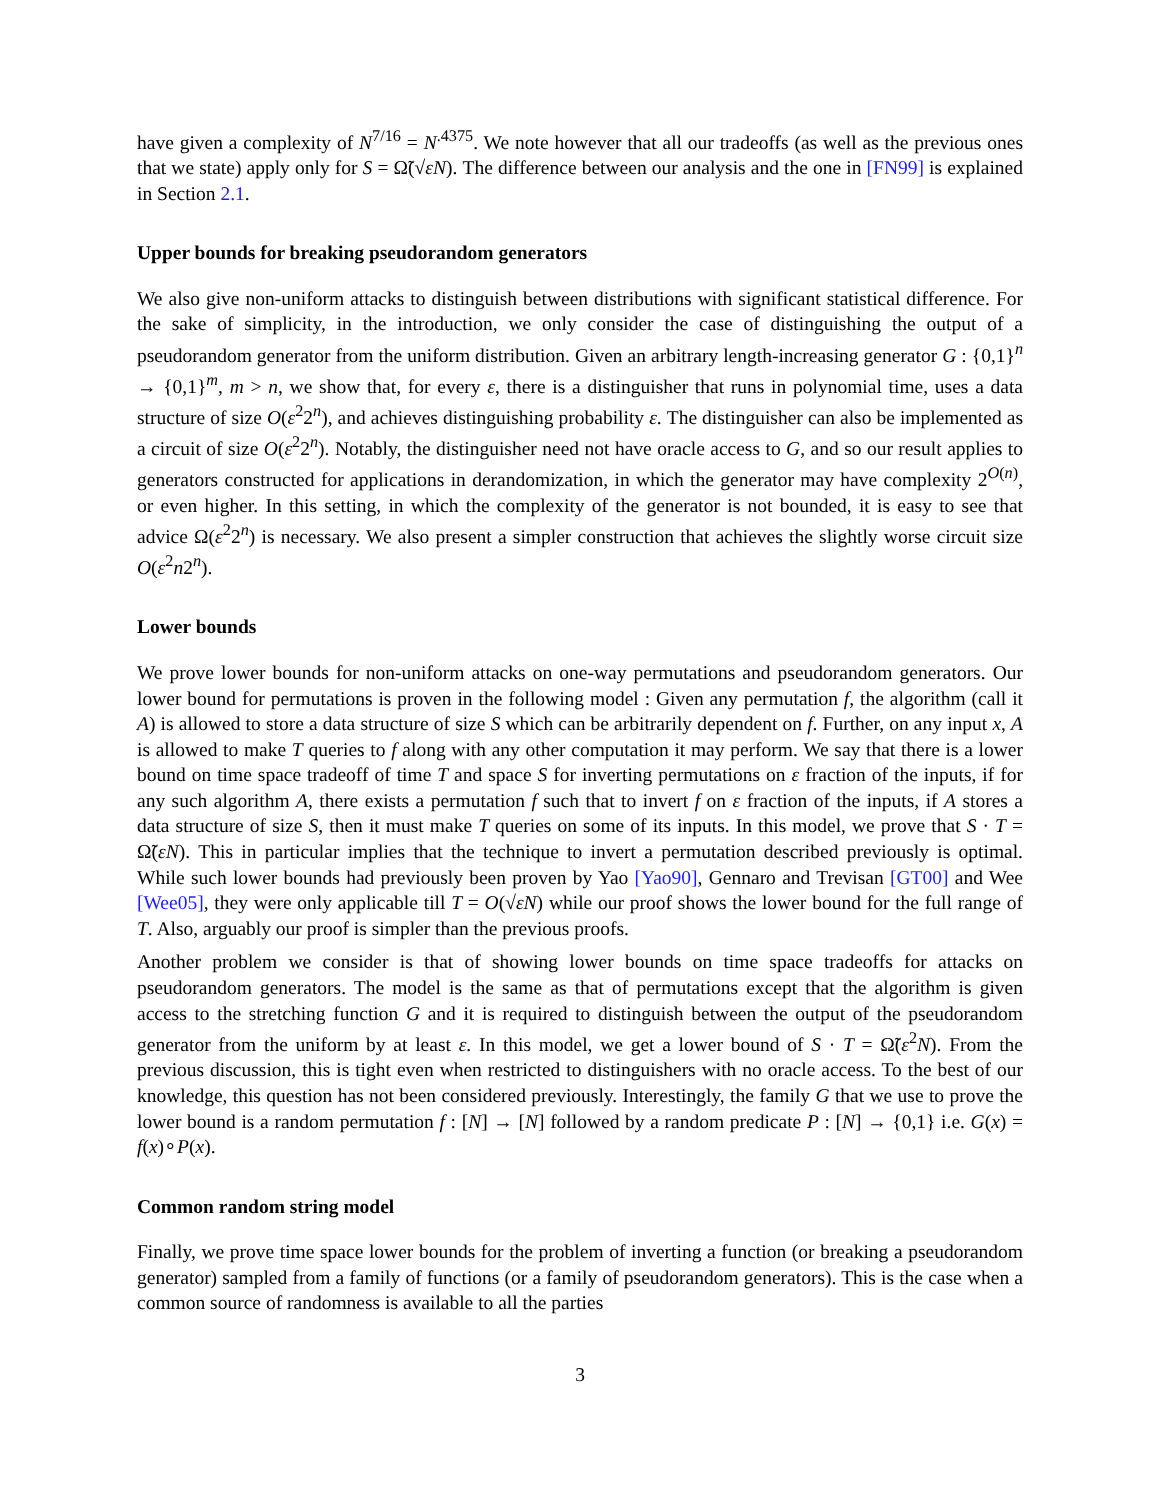have given a complexity of N<sup>7/16</sup> = N<sup>.4375</sup>. We note however that all our tradeoffs (as well as the previous ones that we state) apply only for S = Ω̃(√εN). The difference between our analysis and the one in [FN99] is explained in Section 2.1.
Upper bounds for breaking pseudorandom generators
We also give non-uniform attacks to distinguish between distributions with significant statistical difference. For the sake of simplicity, in the introduction, we only consider the case of distinguishing the output of a pseudorandom generator from the uniform distribution. Given an arbitrary length-increasing generator G : {0,1}<sup>n</sup> → {0,1}<sup>m</sup>, m > n, we show that, for every ε, there is a distinguisher that runs in polynomial time, uses a data structure of size O(ε<sup>2</sup>2<sup>n</sup>), and achieves distinguishing probability ε. The distinguisher can also be implemented as a circuit of size O(ε<sup>2</sup>2<sup>n</sup>). Notably, the distinguisher need not have oracle access to G, and so our result applies to generators constructed for applications in derandomization, in which the generator may have complexity 2<sup>O(n)</sup>, or even higher. In this setting, in which the complexity of the generator is not bounded, it is easy to see that advice Ω(ε<sup>2</sup>2<sup>n</sup>) is necessary. We also present a simpler construction that achieves the slightly worse circuit size O(ε<sup>2</sup>n2<sup>n</sup>).
Lower bounds
We prove lower bounds for non-uniform attacks on one-way permutations and pseudorandom generators. Our lower bound for permutations is proven in the following model : Given any permutation f, the algorithm (call it A) is allowed to store a data structure of size S which can be arbitrarily dependent on f. Further, on any input x, A is allowed to make T queries to f along with any other computation it may perform. We say that there is a lower bound on time space tradeoff of time T and space S for inverting permutations on ε fraction of the inputs, if for any such algorithm A, there exists a permutation f such that to invert f on ε fraction of the inputs, if A stores a data structure of size S, then it must make T queries on some of its inputs. In this model, we prove that S · T = Ω̃(εN). This in particular implies that the technique to invert a permutation described previously is optimal. While such lower bounds had previously been proven by Yao [Yao90], Gennaro and Trevisan [GT00] and Wee [Wee05], they were only applicable till T = O(√εN) while our proof shows the lower bound for the full range of T. Also, arguably our proof is simpler than the previous proofs.
Another problem we consider is that of showing lower bounds on time space tradeoffs for attacks on pseudorandom generators. The model is the same as that of permutations except that the algorithm is given access to the stretching function G and it is required to distinguish between the output of the pseudorandom generator from the uniform by at least ε. In this model, we get a lower bound of S · T = Ω̃(ε<sup>2</sup>N). From the previous discussion, this is tight even when restricted to distinguishers with no oracle access. To the best of our knowledge, this question has not been considered previously. Interestingly, the family G that we use to prove the lower bound is a random permutation f : [N] → [N] followed by a random predicate P : [N] → {0,1} i.e. G(x) = f(x)∘P(x).
Common random string model
Finally, we prove time space lower bounds for the problem of inverting a function (or breaking a pseudorandom generator) sampled from a family of functions (or a family of pseudorandom generators). This is the case when a common source of randomness is available to all the parties
3